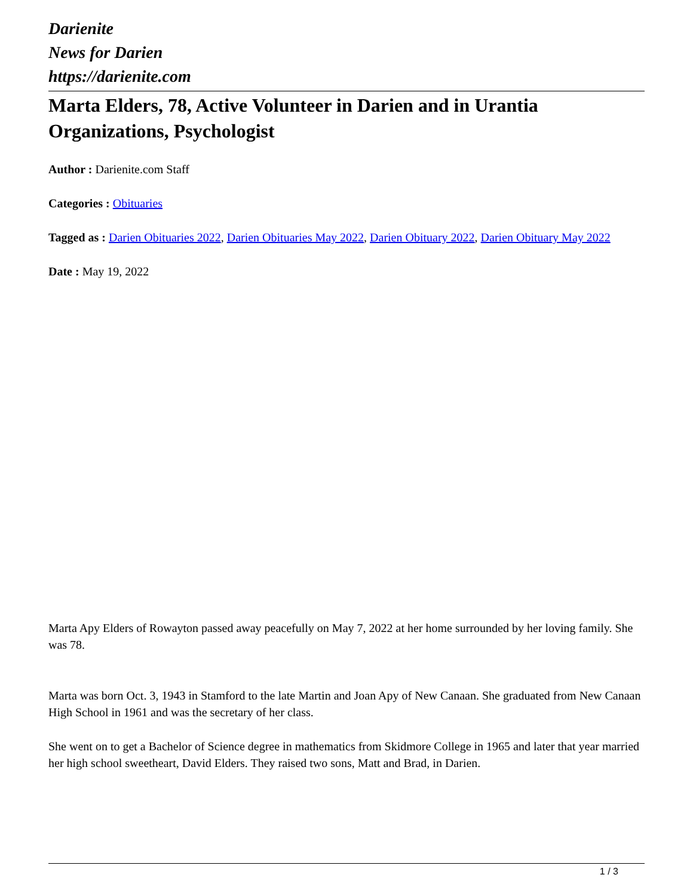Darienite
News for Darien
https://darienite.com
Marta Elders, 78, Active Volunteer in Darien and in Urantia Organizations, Psychologist
Author : Darienite.com Staff
Categories : Obituaries
Tagged as : Darien Obituaries 2022, Darien Obituaries May 2022, Darien Obituary 2022, Darien Obituary May 2022
Date : May 19, 2022
Marta Apy Elders of Rowayton passed away peacefully on May 7, 2022 at her home surrounded by her loving family. She was 78.
Marta was born Oct. 3, 1943 in Stamford to the late Martin and Joan Apy of New Canaan. She graduated from New Canaan High School in 1961 and was the secretary of her class.
She went on to get a Bachelor of Science degree in mathematics from Skidmore College in 1965 and later that year married her high school sweetheart, David Elders. They raised two sons, Matt and Brad, in Darien.
1 / 3